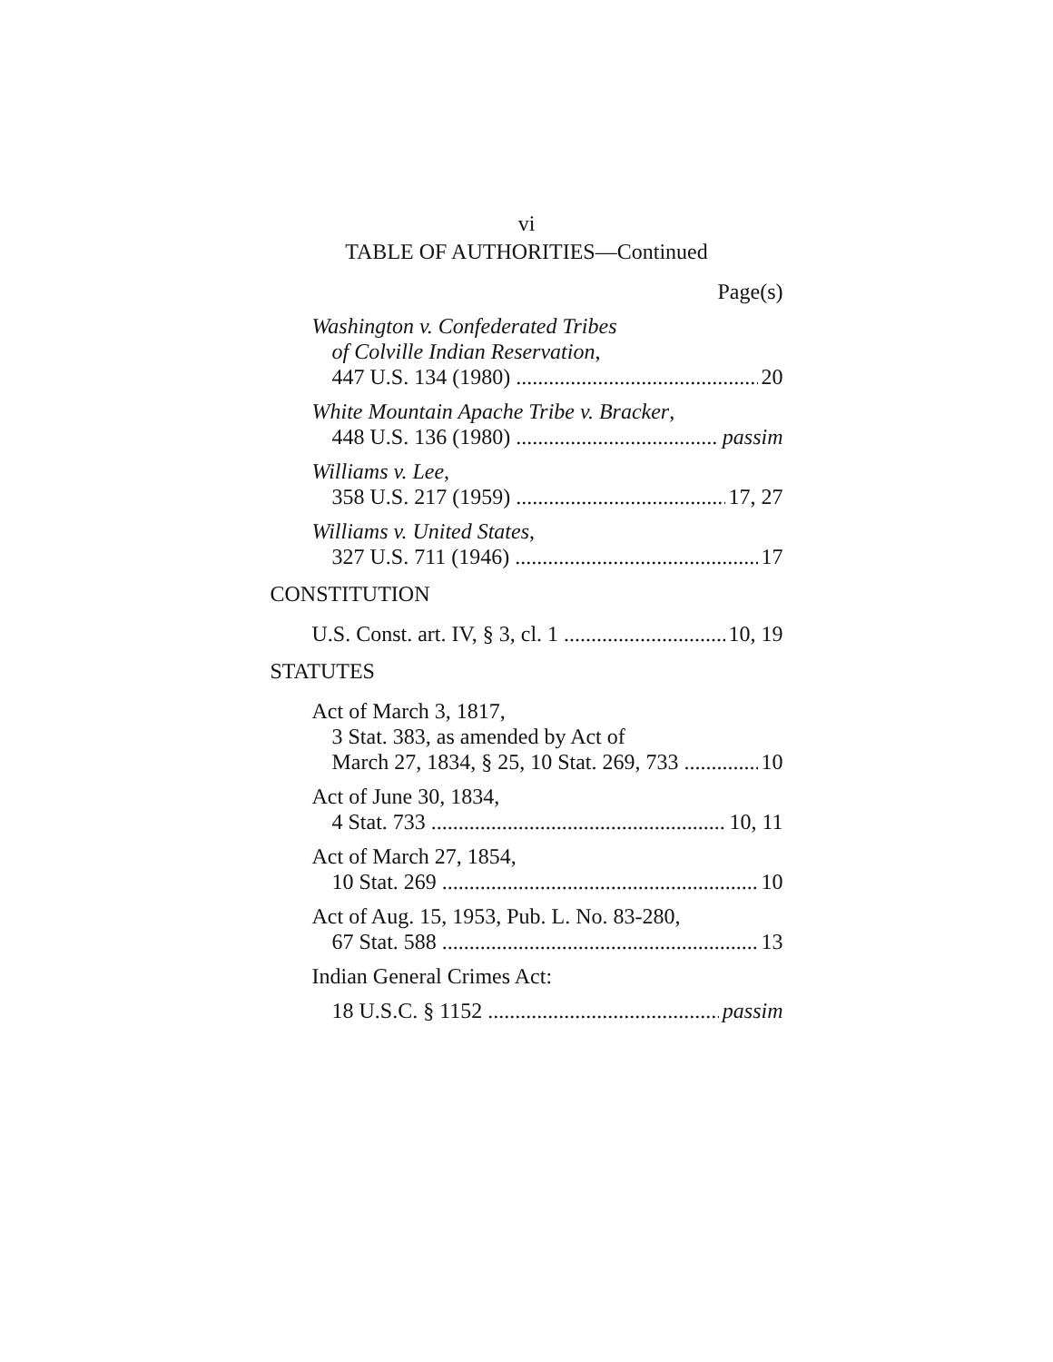vi
TABLE OF AUTHORITIES—Continued
Page(s)
Washington v. Confederated Tribes
of Colville Indian Reservation,
447 U.S. 134 (1980) 20
White Mountain Apache Tribe v. Bracker,
448 U.S. 136 (1980) passim
Williams v. Lee,
358 U.S. 217 (1959) 17, 27
Williams v. United States,
327 U.S. 711 (1946) 17
CONSTITUTION
U.S. Const. art. IV, § 3, cl. 1 10, 19
STATUTES
Act of March 3, 1817,
3 Stat. 383, as amended by Act of
March 27, 1834, § 25, 10 Stat. 269, 733 10
Act of June 30, 1834,
4 Stat. 733 10, 11
Act of March 27, 1854,
10 Stat. 269 10
Act of Aug. 15, 1953, Pub. L. No. 83-280,
67 Stat. 588 13
Indian General Crimes Act:
18 U.S.C. § 1152 passim